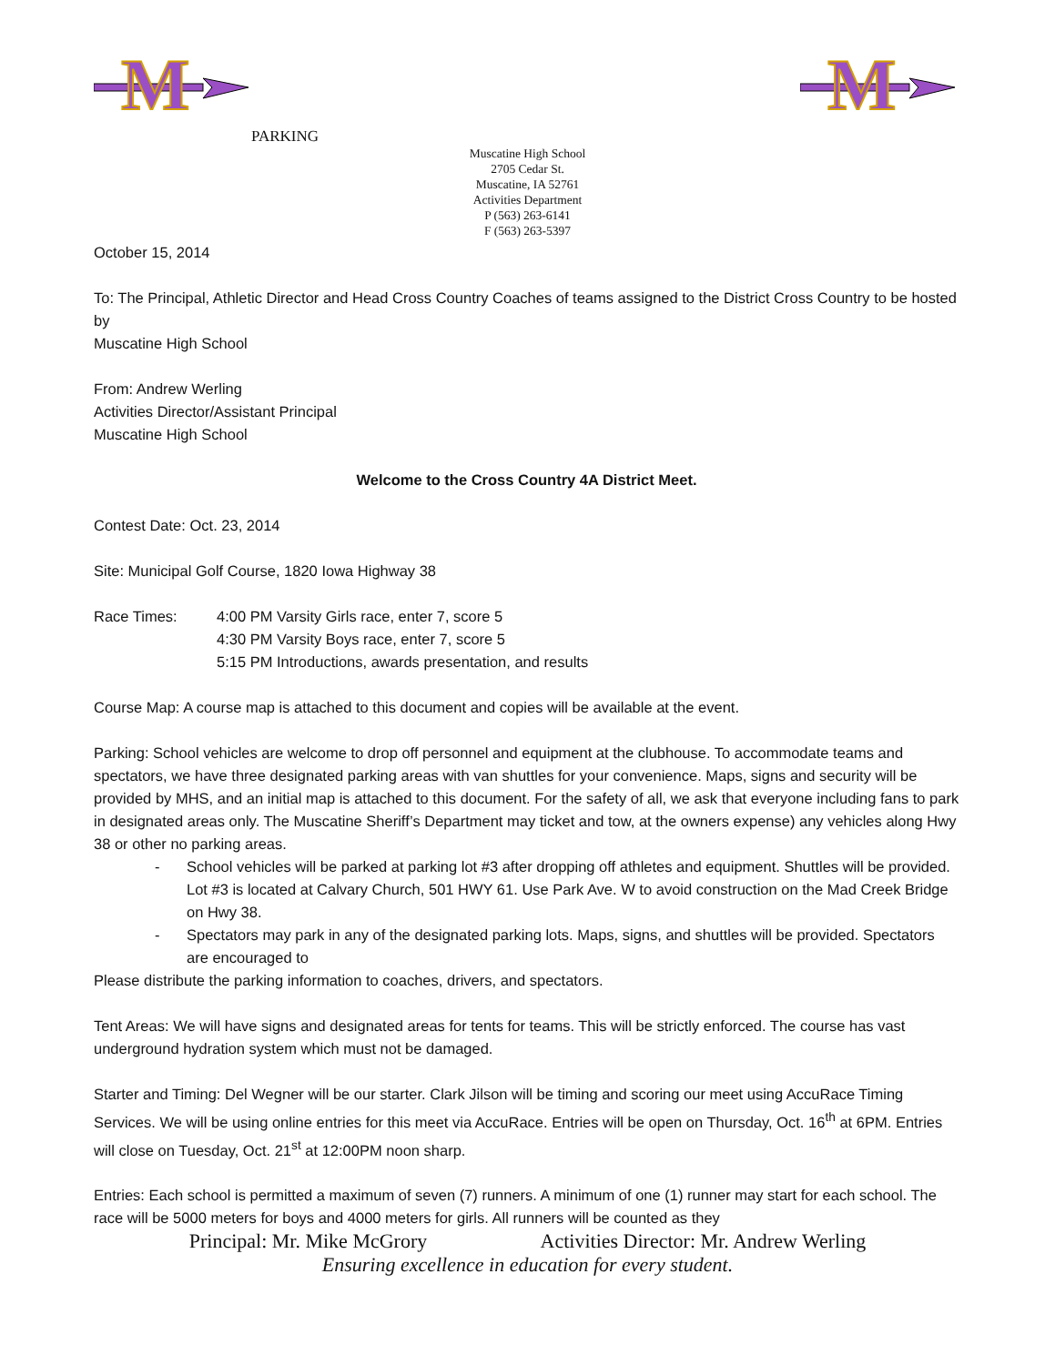M
M
PARKING
Muscatine High School
2705 Cedar St.
Muscatine, IA 52761
Activities Department
P (563) 263-6141
F (563) 263-5397
October 15, 2014
To: The Principal, Athletic Director and Head Cross Country Coaches of teams assigned to the District Cross Country to be hosted by
Muscatine High School
From: Andrew Werling
Activities Director/Assistant Principal
Muscatine High School
Welcome to the Cross Country 4A District Meet.
Contest Date: Oct. 23, 2014
Site: Municipal Golf Course, 1820 Iowa Highway 38
Race Times: 4:00 PM Varsity Girls race, enter 7, score 5
4:30 PM Varsity Boys race, enter 7, score 5
5:15 PM Introductions, awards presentation, and results
Course Map: A course map is attached to this document and copies will be available at the event.
Parking: School vehicles are welcome to drop off personnel and equipment at the clubhouse. To accommodate teams and spectators, we have three designated parking areas with van shuttles for your convenience. Maps, signs and security will be provided by MHS, and an initial map is attached to this document. For the safety of all, we ask that everyone including fans to park in designated areas only. The Muscatine Sheriff’s Department may ticket and tow, at the owners expense) any vehicles along Hwy 38 or other no parking areas.
- School vehicles will be parked at parking lot #3 after dropping off athletes and equipment. Shuttles will be provided. Lot #3 is located at Calvary Church, 501 HWY 61. Use Park Ave. W to avoid construction on the Mad Creek Bridge on Hwy 38.
- Spectators may park in any of the designated parking lots. Maps, signs, and shuttles will be provided. Spectators are encouraged to
Please distribute the parking information to coaches, drivers, and spectators.
Tent Areas: We will have signs and designated areas for tents for teams. This will be strictly enforced. The course has vast underground hydration system which must not be damaged.
Starter and Timing: Del Wegner will be our starter. Clark Jilson will be timing and scoring our meet using AccuRace Timing Services. We will be using online entries for this meet via AccuRace. Entries will be open on Thursday, Oct. 16<sup>th</sup> at 6PM. Entries will close on Tuesday, Oct. 21<sup>st</sup> at 12:00PM noon sharp.
Entries: Each school is permitted a maximum of seven (7) runners. A minimum of one (1) runner may start for each school. The race will be 5000 meters for boys and 4000 meters for girls. All runners will be counted as they
Principal: Mr. Mike McGrory Activities Director: Mr. Andrew Werling
Ensuring excellence in education for every student.